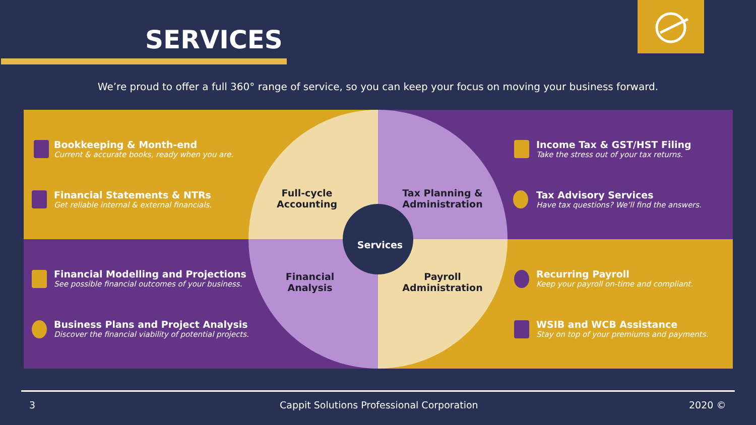SERVICES
We’re proud to offer a full 360° range of service, so you can keep your focus on moving your business forward.
Bookkeeping & Month-end
Current & accurate books, ready when you are.
Financial Statements & NTRs
Get reliable internal & external financials.
Financial Modelling and Projections
See possible financial outcomes of your business.
Business Plans and Project Analysis
Discover the financial viability of potential projects.
Income Tax & GST/HST Filing
Take the stress out of your tax returns.
Tax Advisory Services
Have tax questions? We’ll find the answers.
Recurring Payroll
Keep your payroll on-time and compliant.
WSIB and WCB Assistance
Stay on top of your premiums and payments.
Full-cycle Accounting
Tax Planning & Administration
Financial Analysis
Payroll Administration
Services
3 Cappit Solutions Professional Corporation 2020 ©